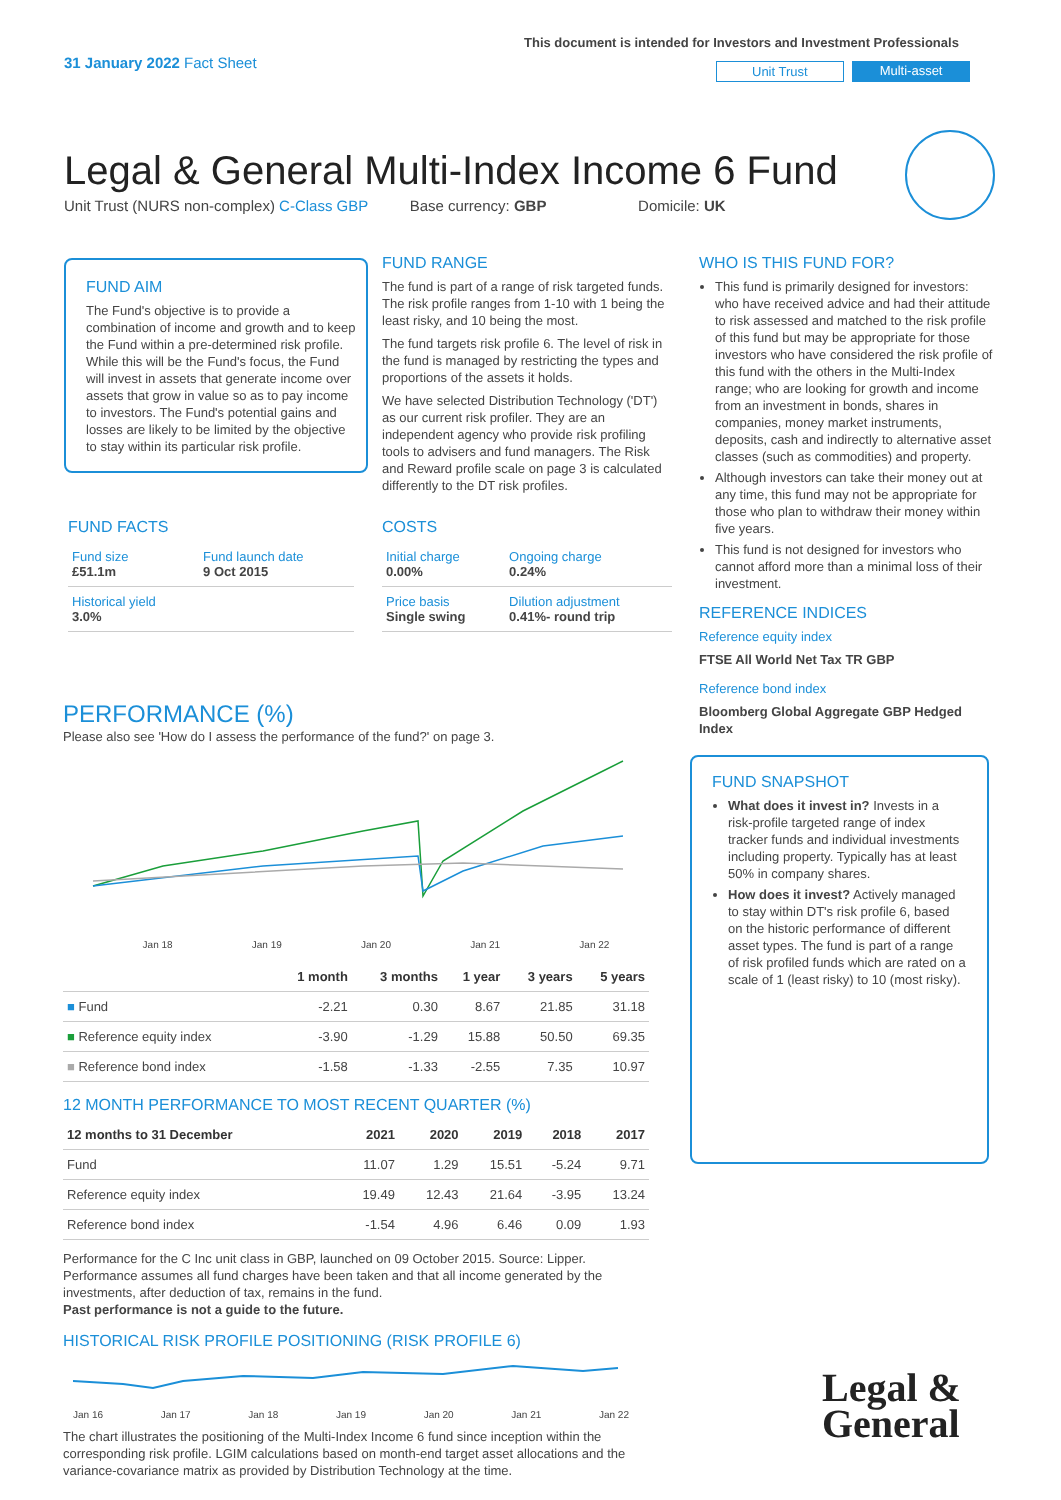31 January 2022 Fact Sheet
This document is intended for Investors and Investment Professionals
Unit Trust Multi-asset
Legal & General Multi-Index Income 6 Fund
Unit Trust (NURS non-complex) C-Class GBP Base currency: GBP Domicile: UK
FUND AIM
The Fund's objective is to provide a combination of income and growth and to keep the Fund within a pre-determined risk profile. While this will be the Fund's focus, the Fund will invest in assets that generate income over assets that grow in value so as to pay income to investors. The Fund's potential gains and losses are likely to be limited by the objective to stay within its particular risk profile.
FUND FACTS
| Fund size £51.1m | Fund launch date 9 Oct 2015 |
| Historical yield 3.0% | |
FUND RANGE
The fund is part of a range of risk targeted funds. The risk profile ranges from 1-10 with 1 being the least risky, and 10 being the most.
The fund targets risk profile 6. The level of risk in the fund is managed by restricting the types and proportions of the assets it holds.
We have selected Distribution Technology ('DT') as our current risk profiler. They are an independent agency who provide risk profiling tools to advisers and fund managers. The Risk and Reward profile scale on page 3 is calculated differently to the DT risk profiles.
COSTS
| Initial charge 0.00% | Ongoing charge 0.24% |
| Price basis Single swing | Dilution adjustment 0.41%- round trip |
WHO IS THIS FUND FOR?
This fund is primarily designed for investors: who have received advice and had their attitude to risk assessed and matched to the risk profile of this fund but may be appropriate for those investors who have considered the risk profile of this fund with the others in the Multi-Index range; who are looking for growth and income from an investment in bonds, shares in companies, money market instruments, deposits, cash and indirectly to alternative asset classes (such as commodities) and property.
Although investors can take their money out at any time, this fund may not be appropriate for those who plan to withdraw their money within five years.
This fund is not designed for investors who cannot afford more than a minimal loss of their investment.
REFERENCE INDICES
Reference equity index
FTSE All World Net Tax TR GBP
Reference bond index
Bloomberg Global Aggregate GBP Hedged Index
FUND SNAPSHOT
What does it invest in? Invests in a risk-profile targeted range of index tracker funds and individual investments including property. Typically has at least 50% in company shares.
How does it invest? Actively managed to stay within DT's risk profile 6, based on the historic performance of different asset types. The fund is part of a range of risk profiled funds which are rated on a scale of 1 (least risky) to 10 (most risky).
PERFORMANCE (%)
Please also see 'How do I assess the performance of the fund?' on page 3.
Jan 18 Jan 19 Jan 20 Jan 21 Jan 22
| | 1 month | 3 months | 1 year | 3 years | 5 years |
| --- | --- | --- | --- | --- | --- |
| ■ Fund | -2.21 | 0.30 | 8.67 | 21.85 | 31.18 |
| ■ Reference equity index | -3.90 | -1.29 | 15.88 | 50.50 | 69.35 |
| ■ Reference bond index | -1.58 | -1.33 | -2.55 | 7.35 | 10.97 |
12 MONTH PERFORMANCE TO MOST RECENT QUARTER (%)
| 12 months to 31 December | 2021 | 2020 | 2019 | 2018 | 2017 |
| --- | --- | --- | --- | --- | --- |
| Fund | 11.07 | 1.29 | 15.51 | -5.24 | 9.71 |
| Reference equity index | 19.49 | 12.43 | 21.64 | -3.95 | 13.24 |
| Reference bond index | -1.54 | 4.96 | 6.46 | 0.09 | 1.93 |
Performance for the C Inc unit class in GBP, launched on 09 October 2015. Source: Lipper. Performance assumes all fund charges have been taken and that all income generated by the investments, after deduction of tax, remains in the fund.
Past performance is not a guide to the future.
HISTORICAL RISK PROFILE POSITIONING (RISK PROFILE 6)
Jan 16 Jan 17 Jan 18 Jan 19 Jan 20 Jan 21 Jan 22
The chart illustrates the positioning of the Multi-Index Income 6 fund since inception within the corresponding risk profile. LGIM calculations based on month-end target asset allocations and the variance-covariance matrix as provided by Distribution Technology at the time.
Legal &
General